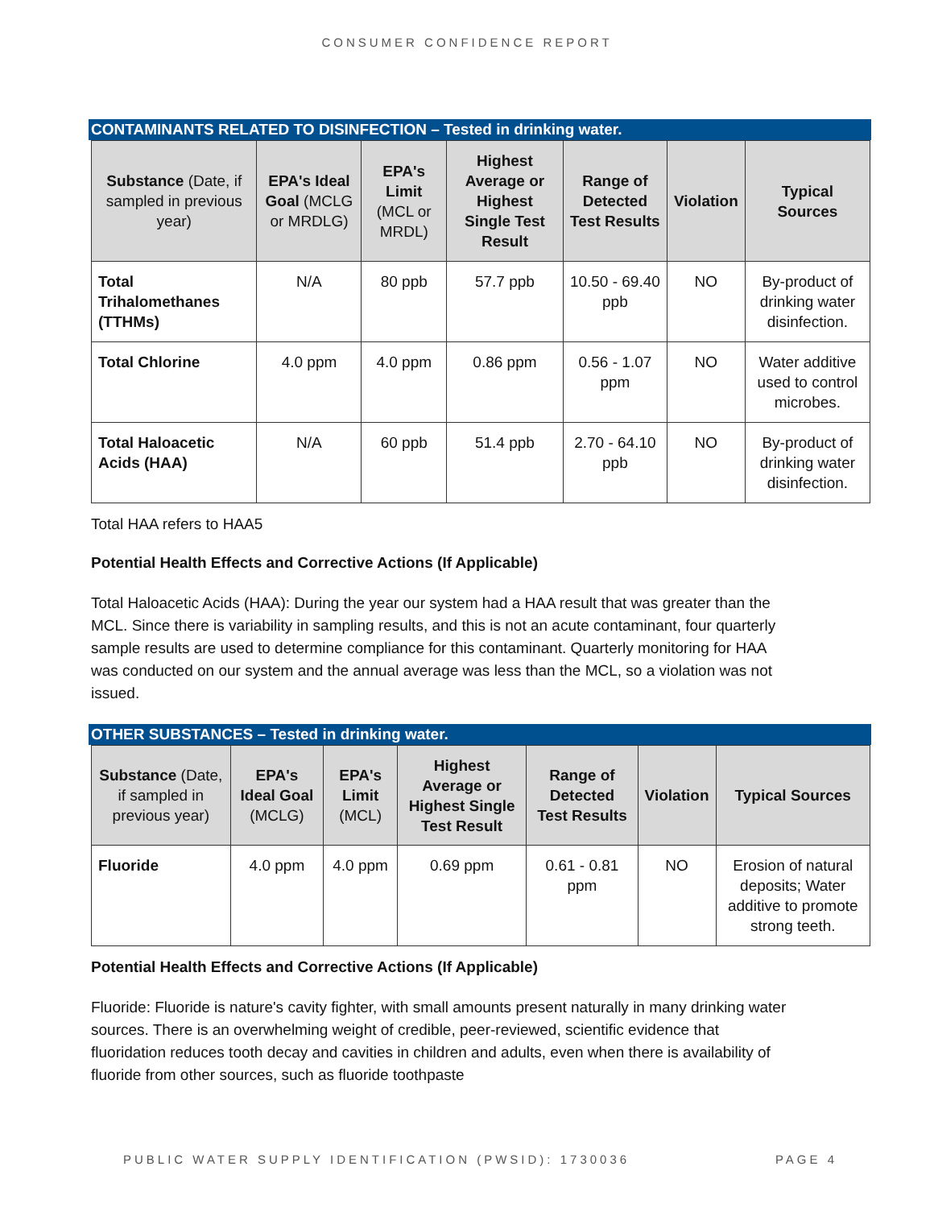CONSUMER CONFIDENCE REPORT
CONTAMINANTS RELATED TO DISINFECTION – Tested in drinking water.
| Substance (Date, if sampled in previous year) | EPA's Ideal Goal (MCLG or MRDLG) | EPA's Limit (MCL or MRDL) | Highest Average or Highest Single Test Result | Range of Detected Test Results | Violation | Typical Sources |
| --- | --- | --- | --- | --- | --- | --- |
| Total Trihalomethanes (TTHMs) | N/A | 80 ppb | 57.7 ppb | 10.50 - 69.40 ppb | NO | By-product of drinking water disinfection. |
| Total Chlorine | 4.0 ppm | 4.0 ppm | 0.86 ppm | 0.56 - 1.07 ppm | NO | Water additive used to control microbes. |
| Total Haloacetic Acids (HAA) | N/A | 60 ppb | 51.4 ppb | 2.70 - 64.10 ppb | NO | By-product of drinking water disinfection. |
Total HAA refers to HAA5
Potential Health Effects and Corrective Actions (If Applicable)
Total Haloacetic Acids (HAA): During the year our system had a HAA result that was greater than the MCL. Since there is variability in sampling results, and this is not an acute contaminant, four quarterly sample results are used to determine compliance for this contaminant. Quarterly monitoring for HAA was conducted on our system and the annual average was less than the MCL, so a violation was not issued.
OTHER SUBSTANCES – Tested in drinking water.
| Substance (Date, if sampled in previous year) | EPA's Ideal Goal (MCLG) | EPA's Limit (MCL) | Highest Average or Highest Single Test Result | Range of Detected Test Results | Violation | Typical Sources |
| --- | --- | --- | --- | --- | --- | --- |
| Fluoride | 4.0 ppm | 4.0 ppm | 0.69 ppm | 0.61 - 0.81 ppm | NO | Erosion of natural deposits; Water additive to promote strong teeth. |
Potential Health Effects and Corrective Actions (If Applicable)
Fluoride: Fluoride is nature's cavity fighter, with small amounts present naturally in many drinking water sources. There is an overwhelming weight of credible, peer-reviewed, scientific evidence that fluoridation reduces tooth decay and cavities in children and adults, even when there is availability of fluoride from other sources, such as fluoride toothpaste
PUBLIC WATER SUPPLY IDENTIFICATION (PWSID): 1730036 PAGE 4